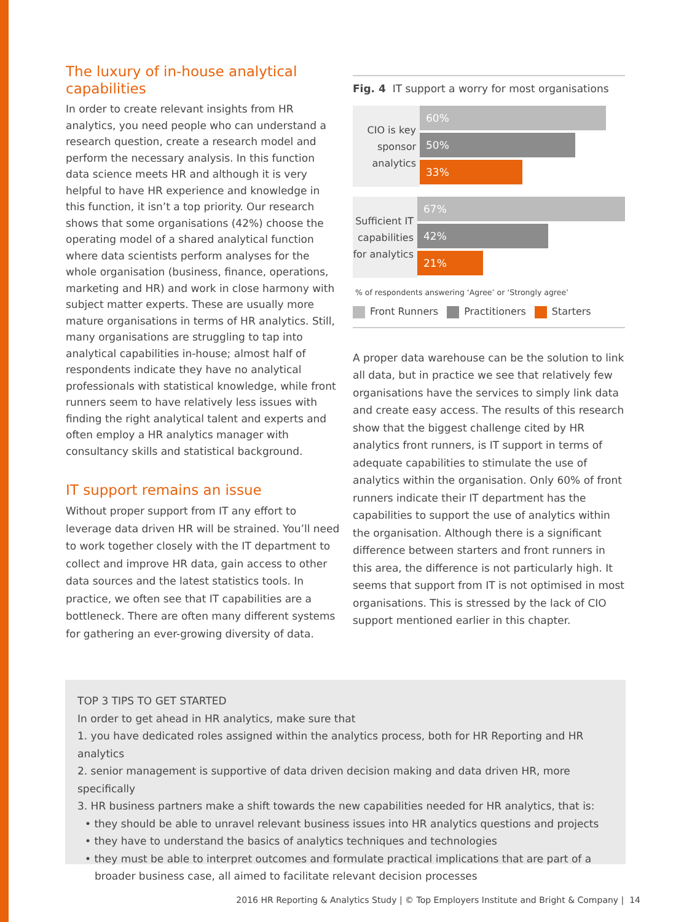The luxury of in-house analytical capabilities
In order to create relevant insights from HR analytics, you need people who can understand a research question, create a research model and perform the necessary analysis. In this function data science meets HR and although it is very helpful to have HR experience and knowledge in this function, it isn’t a top priority. Our research shows that some organisations (42%) choose the operating model of a shared analytical function where data scientists perform analyses for the whole organisation (business, finance, operations, marketing and HR) and work in close harmony with subject matter experts. These are usually more mature organisations in terms of HR analytics. Still, many organisations are struggling to tap into analytical capabilities in-house; almost half of respondents indicate they have no analytical professionals with statistical knowledge, while front runners seem to have relatively less issues with finding the right analytical talent and experts and often employ a HR analytics manager with consultancy skills and statistical background.
IT support remains an issue
Without proper support from IT any effort to leverage data driven HR will be strained. You’ll need to work together closely with the IT department to collect and improve HR data, gain access to other data sources and the latest statistics tools. In practice, we often see that IT capabilities are a bottleneck. There are often many different systems for gathering an ever-growing diversity of data.
Fig. 4 IT support a worry for most organisations
CIO is key sponsor analytics
60%
50%
33%
Sufficient IT capabilities for analytics
67%
42%
21%
% of respondents answering ‘Agree’ or ‘Strongly agree’
Front Runners Practitioners Starters
A proper data warehouse can be the solution to link all data, but in practice we see that relatively few organisations have the services to simply link data and create easy access. The results of this research show that the biggest challenge cited by HR analytics front runners, is IT support in terms of adequate capabilities to stimulate the use of analytics within the organisation. Only 60% of front runners indicate their IT department has the capabilities to support the use of analytics within the organisation. Although there is a significant difference between starters and front runners in this area, the difference is not particularly high. It seems that support from IT is not optimised in most organisations. This is stressed by the lack of CIO support mentioned earlier in this chapter.
TOP 3 TIPS TO GET STARTED
In order to get ahead in HR analytics, make sure that
1. you have dedicated roles assigned within the analytics process, both for HR Reporting and HR analytics
2. senior management is supportive of data driven decision making and data driven HR, more specifically
3. HR business partners make a shift towards the new capabilities needed for HR analytics, that is:
• they should be able to unravel relevant business issues into HR analytics questions and projects
• they have to understand the basics of analytics techniques and technologies
• they must be able to interpret outcomes and formulate practical implications that are part of a broader business case, all aimed to facilitate relevant decision processes
2016 HR Reporting & Analytics Study | © Top Employers Institute and Bright & Company | 14